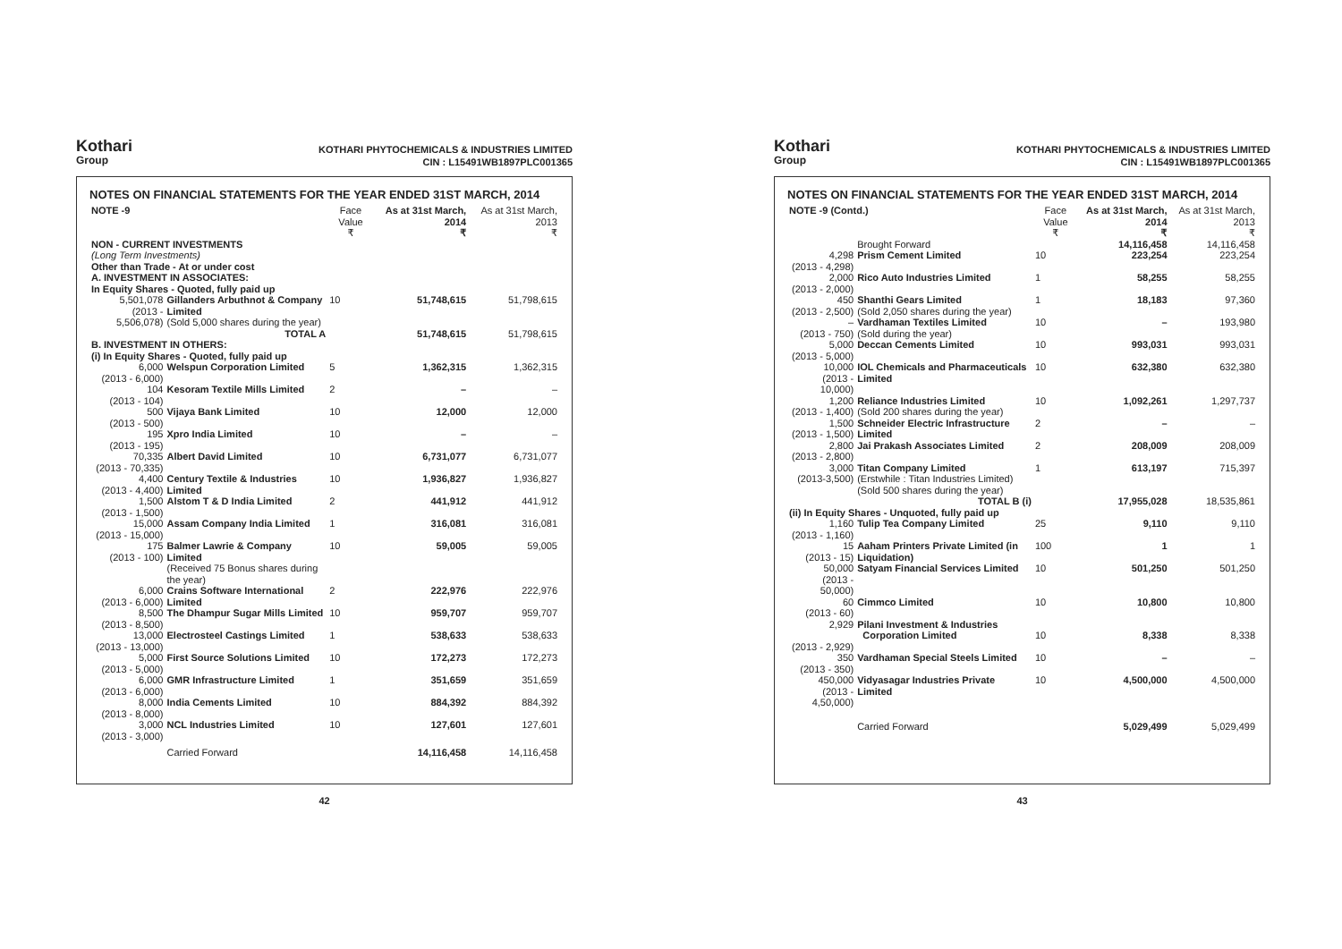Kothari
Group
KOTHARI PHYTOCHEMICALS & INDUSTRIES LIMITED
CIN : L15491WB1897PLC001365
NOTES ON FINANCIAL STATEMENTS FOR THE YEAR ENDED 31ST MARCH, 2014
| NOTE -9 | | Face Value ₹ | As at 31st March, 2014 ₹ | As at 31st March, 2013 ₹ |
| --- | --- | --- | --- | --- |
| NON - CURRENT INVESTMENTS | | | | |
| (Long Term Investments) | | | | |
| Other than Trade - At or under cost | | | | |
| A. INVESTMENT IN ASSOCIATES: | | | | |
| In Equity Shares - Quoted, fully paid up | | | | |
| 5,501,078 (2013 - 5,506,078) | Gillanders Arbuthnot & Company Limited (Sold 5,000 shares during the year) | 10 | 51,748,615 | 51,798,615 |
| | TOTAL A | | 51,748,615 | 51,798,615 |
| B. INVESTMENT IN OTHERS: | | | | |
| (i) In Equity Shares - Quoted, fully paid up | | | | |
| 6,000 (2013 - 6,000) | Welspun Corporation Limited | 5 | 1,362,315 | 1,362,315 |
| 104 (2013 - 104) | Kesoram Textile Mills Limited | 2 | – | – |
| 500 (2013 - 500) | Vijaya Bank Limited | 10 | 12,000 | 12,000 |
| 195 (2013 - 195) | Xpro India Limited | 10 | – | – |
| 70,335 (2013 - 70,335) | Albert David Limited | 10 | 6,731,077 | 6,731,077 |
| 4,400 (2013 - 4,400) | Century Textile & Industries Limited | 10 | 1,936,827 | 1,936,827 |
| 1,500 (2013 - 1,500) | Alstom T & D India Limited | 2 | 441,912 | 441,912 |
| 15,000 (2013 - 15,000) | Assam Company India Limited | 1 | 316,081 | 316,081 |
| 175 (2013 - 100) | Balmer Lawrie & Company Limited (Received 75 Bonus shares during the year) | 10 | 59,005 | 59,005 |
| 6,000 (2013 - 6,000) | Crains Software International Limited | 2 | 222,976 | 222,976 |
| 8,500 (2013 - 8,500) | The Dhampur Sugar Mills Limited | 10 | 959,707 | 959,707 |
| 13,000 (2013 - 13,000) | Electrosteel Castings Limited | 1 | 538,633 | 538,633 |
| 5,000 (2013 - 5,000) | First Source Solutions Limited | 10 | 172,273 | 172,273 |
| 6,000 (2013 - 6,000) | GMR Infrastructure Limited | 1 | 351,659 | 351,659 |
| 8,000 (2013 - 8,000) | India Cements Limited | 10 | 884,392 | 884,392 |
| 3,000 (2013 - 3,000) | NCL Industries Limited | 10 | 127,601 | 127,601 |
| | Carried Forward | | 14,116,458 | 14,116,458 |
42
Kothari
Group
KOTHARI PHYTOCHEMICALS & INDUSTRIES LIMITED
CIN : L15491WB1897PLC001365
NOTES ON FINANCIAL STATEMENTS FOR THE YEAR ENDED 31ST MARCH, 2014
| NOTE -9 (Contd.) | | Face Value ₹ | As at 31st March, 2014 ₹ | As at 31st March, 2013 ₹ |
| --- | --- | --- | --- | --- |
| | Brought Forward | | 14,116,458 | 14,116,458 |
| 4,298 (2013 - 4,298) | Prism Cement Limited | 10 | 223,254 | 223,254 |
| 2,000 (2013 - 2,000) | Rico Auto Industries Limited | 1 | 58,255 | 58,255 |
| 450 (2013 - 2,500) | Shanthi Gears Limited (Sold 2,050 shares during the year) | 1 | 18,183 | 97,360 |
| – (2013 - 750) | Vardhaman Textiles Limited (Sold during the year) | 10 | – | 193,980 |
| 5,000 (2013 - 5,000) | Deccan Cements Limited | 10 | 993,031 | 993,031 |
| 10,000 (2013 - 10,000) | IOL Chemicals and Pharmaceuticals Limited | 10 | 632,380 | 632,380 |
| 1,200 (2013 - 1,400) | Reliance Industries Limited (Sold 200 shares during the year) | 10 | 1,092,261 | 1,297,737 |
| 1,500 (2013 - 1,500) | Schneider Electric Infrastructure Limited | 2 | – | – |
| 2,800 (2013 - 2,800) | Jai Prakash Associates Limited | 2 | 208,009 | 208,009 |
| 3,000 (2013-3,500) | Titan Company Limited (Erstwhile : Titan Industries Limited) (Sold 500 shares during the year) | 1 | 613,197 | 715,397 |
| | TOTAL B (i) | | 17,955,028 | 18,535,861 |
| (ii) In Equity Shares - Unquoted, fully paid up | | | | |
| 1,160 (2013 - 1,160) | Tulip Tea Company Limited | 25 | 9,110 | 9,110 |
| 15 (2013 - 15) | Aaham Printers Private Limited (in Liquidation) | 100 | 1 | 1 |
| 50,000 (2013 - 50,000) | Satyam Financial Services Limited | 10 | 501,250 | 501,250 |
| 60 (2013 - 60) | Cimmco Limited | 10 | 10,800 | 10,800 |
| 2,929 (2013 - 2,929) | Pilani Investment & Industries Corporation Limited | 10 | 8,338 | 8,338 |
| 350 (2013 - 350) | Vardhaman Special Steels Limited | 10 | – | – |
| 450,000 (2013 - 4,50,000) | Vidyasagar Industries Private Limited | 10 | 4,500,000 | 4,500,000 |
| | Carried Forward | | 5,029,499 | 5,029,499 |
43